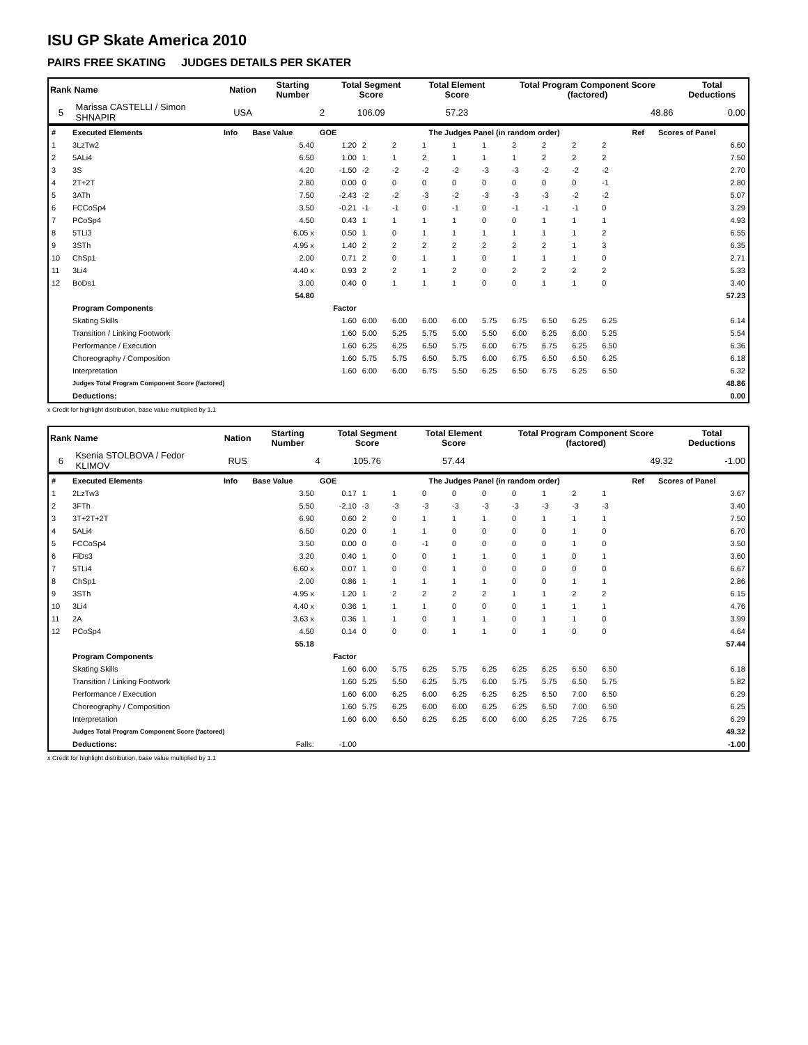ISU GP Skate America 2010
PAIRS FREE SKATING JUDGES DETAILS PER SKATER
| Rank | Name | Nation | Starting Number | Total Segment Score | Total Element Score | Total Program Component Score (factored) | Total Deductions |
| --- | --- | --- | --- | --- | --- | --- | --- |
| 5 | Marissa CASTELLI / Simon SHNAPIR | USA | 2 | 106.09 | 57.23 | 48.86 | 0.00 |
| # | Executed Elements | Info | Base Value | GOE | The Judges Panel (in random order) | | | | | | | | | Ref | Scores of Panel |
| --- | --- | --- | --- | --- | --- | --- | --- | --- | --- | --- | --- | --- | --- | --- | --- |
| 1 | 3LzTw2 | | 5.40 | 1.20 | 2 | 2 | 1 | 1 | 1 | 2 | 2 | 2 | 2 | | 6.60 |
| 2 | 5ALi4 | | 6.50 | 1.00 | 1 | 1 | 2 | 1 | 1 | 1 | 2 | 2 | 2 | | 7.50 |
| 3 | 3S | | 4.20 | -1.50 | -2 | -2 | -2 | -2 | -3 | -3 | -2 | -2 | -2 | | 2.70 |
| 4 | 2T+2T | | 2.80 | 0.00 | 0 | 0 | 0 | 0 | 0 | 0 | 0 | 0 | -1 | | 2.80 |
| 5 | 3ATh | | 7.50 | -2.43 | -2 | -2 | -3 | -2 | -3 | -3 | -3 | -2 | -2 | | 5.07 |
| 6 | FCCoSp4 | | 3.50 | -0.21 | -1 | -1 | 0 | -1 | 0 | -1 | -1 | -1 | 0 | | 3.29 |
| 7 | PCoSp4 | | 4.50 | 0.43 | 1 | 1 | 1 | 1 | 0 | 0 | 1 | 1 | 1 | | 4.93 |
| 8 | 5TLi3 | | 6.05 x | 0.50 | 1 | 0 | 1 | 1 | 1 | 1 | 1 | 1 | 2 | | 6.55 |
| 9 | 3STh | | 4.95 x | 1.40 | 2 | 2 | 2 | 2 | 2 | 2 | 2 | 1 | 3 | | 6.35 |
| 10 | ChSp1 | | 2.00 | 0.71 | 2 | 0 | 1 | 1 | 0 | 1 | 1 | 1 | 0 | | 2.71 |
| 11 | 3Li4 | | 4.40 x | 0.93 | 2 | 2 | 1 | 2 | 0 | 2 | 2 | 2 | 2 | | 5.33 |
| 12 | BoDs1 | | 3.00 | 0.40 | 0 | 1 | 1 | 1 | 0 | 0 | 1 | 1 | 0 | | 3.40 |
| | | | 54.80 | | | | | | | | | | | | 57.23 |
| | Program Components | | | Factor | | | | | | | | | | | |
| | Skating Skills | | | 1.60 | 6.00 | 6.00 | 6.00 | 6.00 | 5.75 | 6.75 | 6.50 | 6.25 | 6.25 | | 6.14 |
| | Transition / Linking Footwork | | | 1.60 | 5.00 | 5.25 | 5.75 | 5.00 | 5.50 | 6.00 | 6.25 | 6.00 | 5.25 | | 5.54 |
| | Performance / Execution | | | 1.60 | 6.25 | 6.25 | 6.50 | 5.75 | 6.00 | 6.75 | 6.75 | 6.25 | 6.50 | | 6.36 |
| | Choreography / Composition | | | 1.60 | 5.75 | 5.75 | 6.50 | 5.75 | 6.00 | 6.75 | 6.50 | 6.50 | 6.25 | | 6.18 |
| | Interpretation | | | 1.60 | 6.00 | 6.00 | 6.75 | 5.50 | 6.25 | 6.50 | 6.75 | 6.25 | 6.50 | | 6.32 |
| | Judges Total Program Component Score (factored) | | | | | | | | | | | | | | 48.86 |
| | Deductions: | | | | | | | | | | | | | | 0.00 |
x Credit for highlight distribution, base value multiplied by 1.1
| Rank | Name | Nation | Starting Number | Total Segment Score | Total Element Score | Total Program Component Score (factored) | Total Deductions |
| --- | --- | --- | --- | --- | --- | --- | --- |
| 6 | Ksenia STOLBOVA / Fedor KLIMOV | RUS | 4 | 105.76 | 57.44 | 49.32 | -1.00 |
| # | Executed Elements | Info | Base Value | GOE | The Judges Panel (in random order) | | | | | | | | | Ref | Scores of Panel |
| --- | --- | --- | --- | --- | --- | --- | --- | --- | --- | --- | --- | --- | --- | --- | --- |
| 1 | 2LzTw3 | | 3.50 | 0.17 | 1 | 1 | 0 | 0 | 0 | 0 | 1 | 2 | 1 | | 3.67 |
| 2 | 3FTh | | 5.50 | -2.10 | -3 | -3 | -3 | -3 | -3 | -3 | -3 | -3 | -3 | | 3.40 |
| 3 | 3T+2T+2T | | 6.90 | 0.60 | 2 | 0 | 1 | 1 | 1 | 0 | 1 | 1 | 1 | | 7.50 |
| 4 | 5ALi4 | | 6.50 | 0.20 | 0 | 1 | 1 | 0 | 0 | 0 | 0 | 1 | 0 | | 6.70 |
| 5 | FCCoSp4 | | 3.50 | 0.00 | 0 | 0 | -1 | 0 | 0 | 0 | 0 | 1 | 0 | | 3.50 |
| 6 | FiDs3 | | 3.20 | 0.40 | 1 | 0 | 0 | 1 | 1 | 0 | 1 | 0 | 1 | | 3.60 |
| 7 | 5TLi4 | | 6.60 x | 0.07 | 1 | 0 | 0 | 1 | 0 | 0 | 0 | 0 | 0 | | 6.67 |
| 8 | ChSp1 | | 2.00 | 0.86 | 1 | 1 | 1 | 1 | 1 | 0 | 0 | 1 | 1 | | 2.86 |
| 9 | 3STh | | 4.95 x | 1.20 | 1 | 2 | 2 | 2 | 2 | 1 | 1 | 2 | 2 | | 6.15 |
| 10 | 3Li4 | | 4.40 x | 0.36 | 1 | 1 | 1 | 0 | 0 | 0 | 1 | 1 | 1 | | 4.76 |
| 11 | 2A | | 3.63 x | 0.36 | 1 | 1 | 0 | 1 | 1 | 0 | 1 | 1 | 0 | | 3.99 |
| 12 | PCoSp4 | | 4.50 | 0.14 | 0 | 0 | 0 | 1 | 1 | 0 | 1 | 0 | 0 | | 4.64 |
| | | | 55.18 | | | | | | | | | | | | 57.44 |
| | Program Components | | | Factor | | | | | | | | | | | |
| | Skating Skills | | | 1.60 | 6.00 | 5.75 | 6.25 | 5.75 | 6.25 | 6.25 | 6.25 | 6.50 | 6.50 | | 6.18 |
| | Transition / Linking Footwork | | | 1.60 | 5.25 | 5.50 | 6.25 | 5.75 | 6.00 | 5.75 | 5.75 | 6.50 | 5.75 | | 5.82 |
| | Performance / Execution | | | 1.60 | 6.00 | 6.25 | 6.00 | 6.25 | 6.25 | 6.25 | 6.50 | 7.00 | 6.50 | | 6.29 |
| | Choreography / Composition | | | 1.60 | 5.75 | 6.25 | 6.00 | 6.00 | 6.25 | 6.25 | 6.50 | 7.00 | 6.50 | | 6.25 |
| | Interpretation | | | 1.60 | 6.00 | 6.50 | 6.25 | 6.25 | 6.00 | 6.00 | 6.25 | 7.25 | 6.75 | | 6.29 |
| | Judges Total Program Component Score (factored) | | | | | | | | | | | | | | 49.32 |
| | Deductions: | | Falls: | -1.00 | | | | | | | | | | | -1.00 |
x Credit for highlight distribution, base value multiplied by 1.1